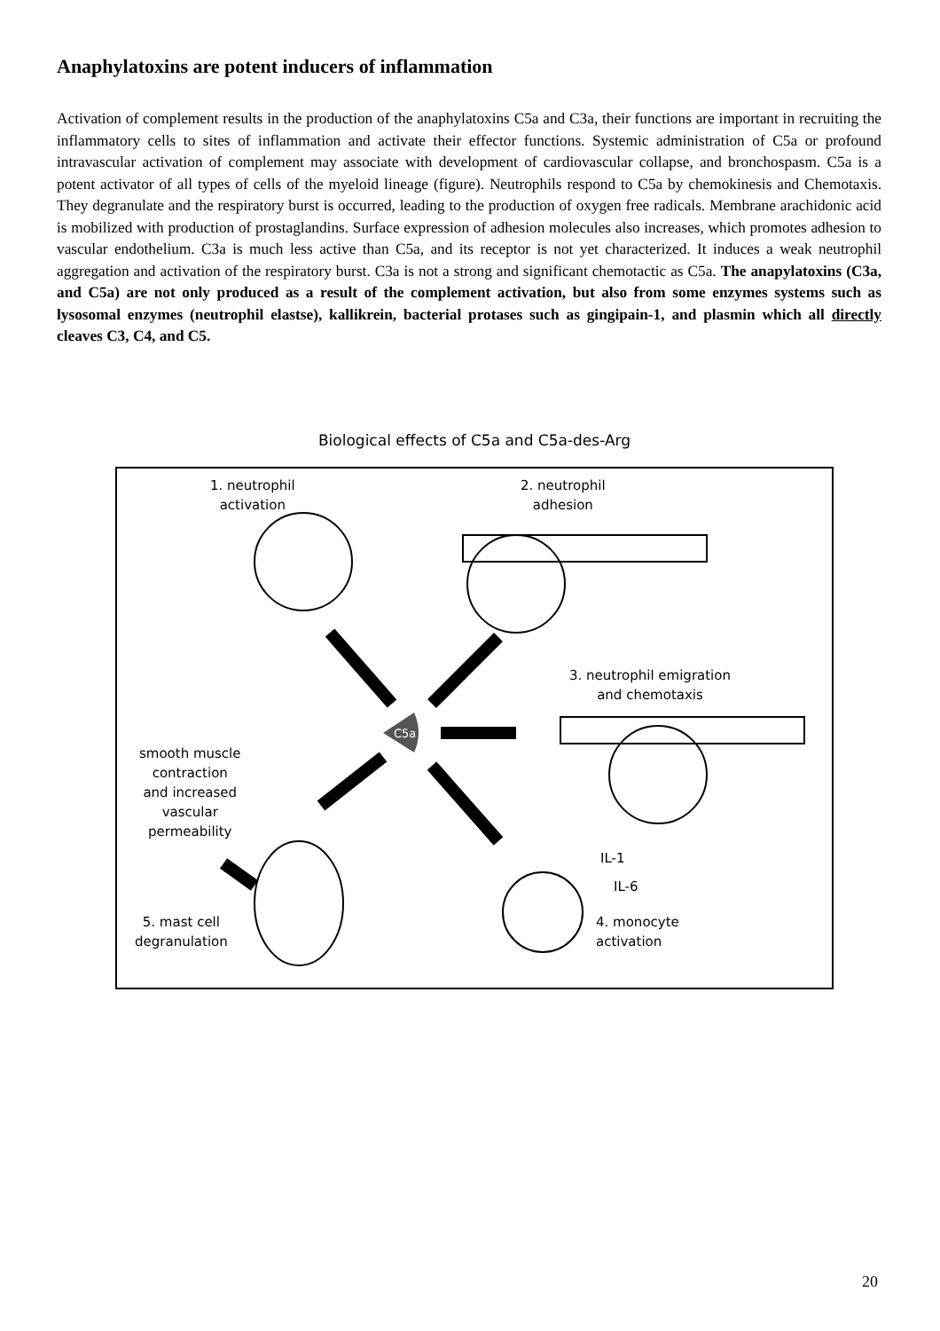Anaphylatoxins are potent inducers of inflammation
Activation of complement results in the production of the anaphylatoxins C5a and C3a, their functions are important in recruiting the inflammatory cells to sites of inflammation and activate their effector functions. Systemic administration of C5a or profound intravascular activation of complement may associate with development of cardiovascular collapse, and bronchospasm. C5a is a potent activator of all types of cells of the myeloid lineage (figure). Neutrophils respond to C5a by chemokinesis and Chemotaxis. They degranulate and the respiratory burst is occurred, leading to the production of oxygen free radicals. Membrane arachidonic acid is mobilized with production of prostaglandins. Surface expression of adhesion molecules also increases, which promotes adhesion to vascular endothelium. C3a is much less active than C5a, and its receptor is not yet characterized. It induces a weak neutrophil aggregation and activation of the respiratory burst. C3a is not a strong and significant chemotactic as C5a. The anapylatoxins (C3a, and C5a) are not only produced as a result of the complement activation, but also from some enzymes systems such as lysosomal enzymes (neutrophil elastse), kallikrein, bacterial protases such as gingipain-1, and plasmin which all directly cleaves C3, C4, and C5.
Biological effects of C5a and C5a-des-Arg
C5a
1. neutrophil
activation
2. neutrophil
adhesion
3. neutrophil emigration
and chemotaxis
smooth muscle
contraction
and increased
vascular
permeability
IL-1
IL-6
5. mast cell
degranulation
4. monocyte
activation
20